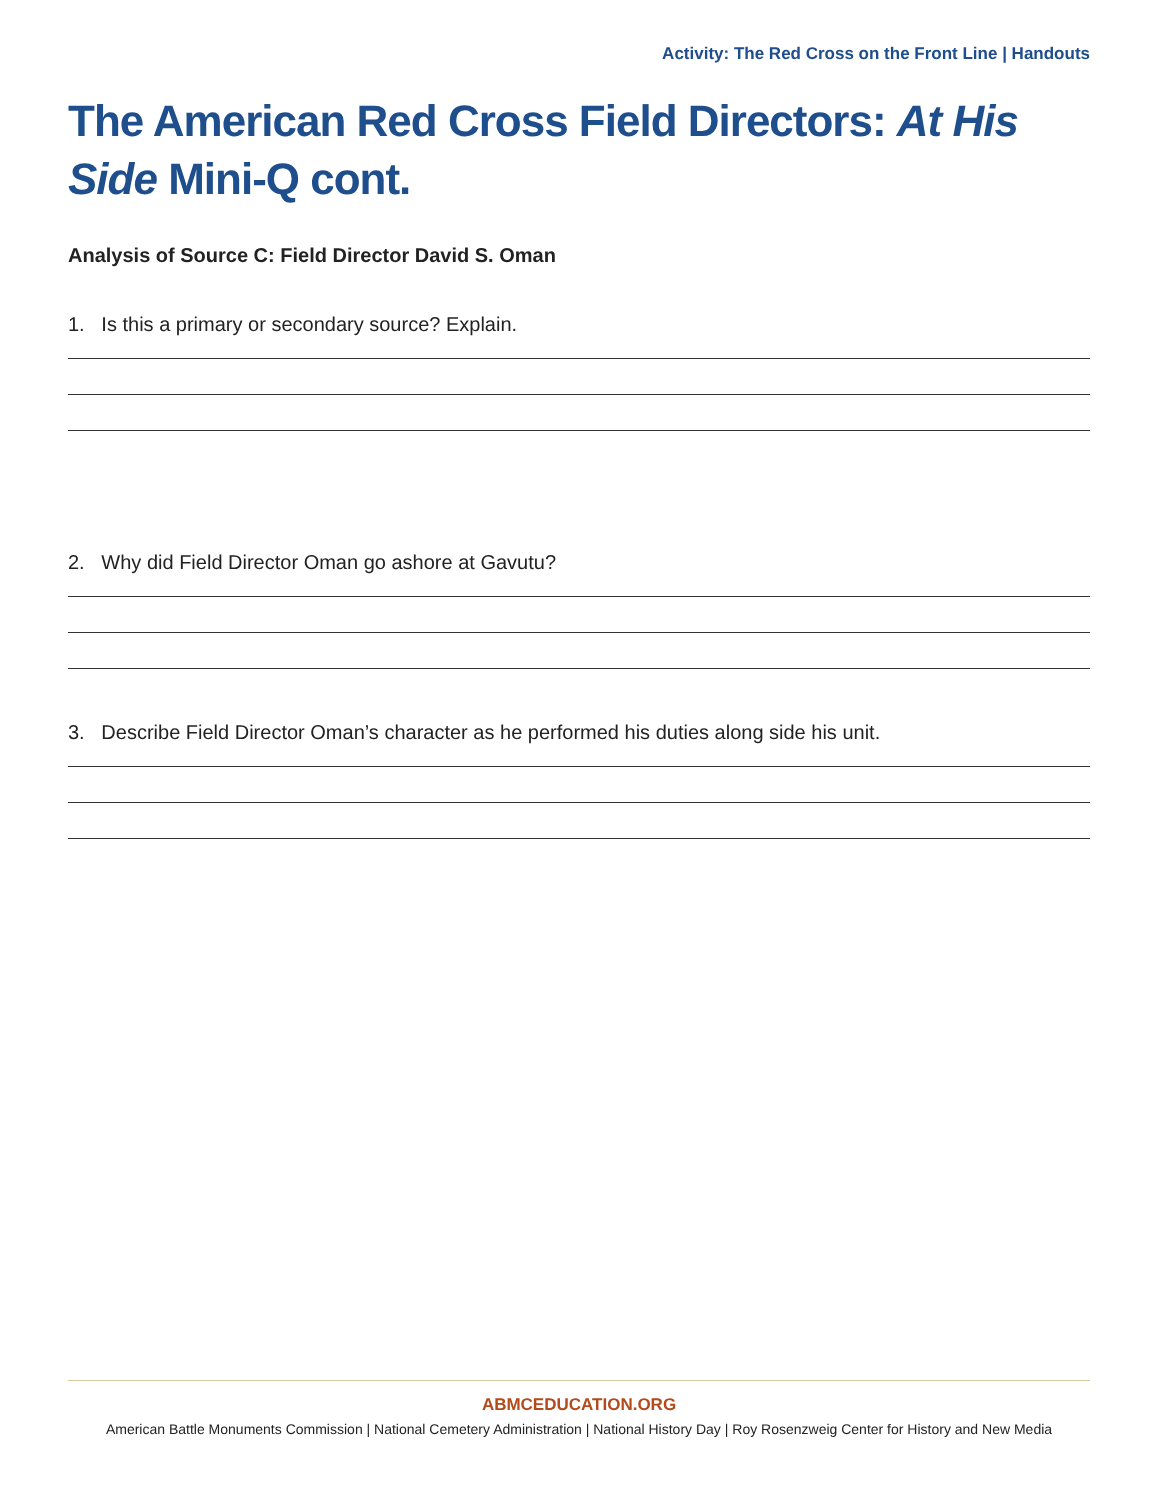Activity: The Red Cross on the Front Line | Handouts
The American Red Cross Field Directors: At His Side Mini-Q cont.
Analysis of Source C: Field Director David S. Oman
1. Is this a primary or secondary source? Explain.
2. Why did Field Director Oman go ashore at Gavutu?
3. Describe Field Director Oman’s character as he performed his duties along side his unit.
ABMCEDUCATION.ORG
American Battle Monuments Commission | National Cemetery Administration | National History Day | Roy Rosenzweig Center for History and New Media